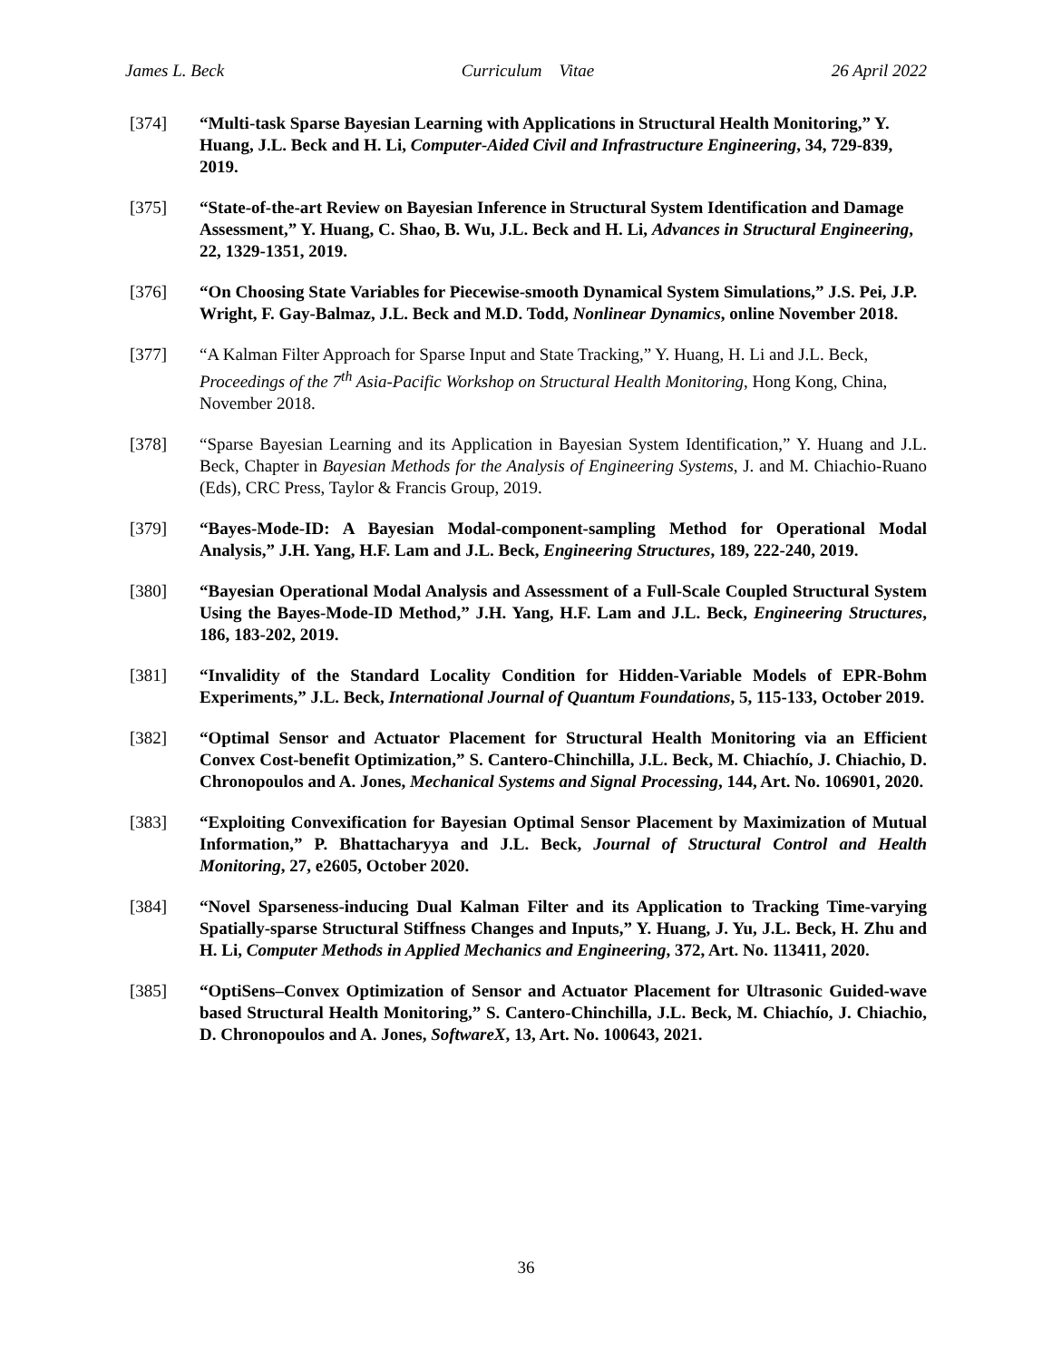James L. Beck Curriculum Vitae 26 April 2022
[374] “Multi-task Sparse Bayesian Learning with Applications in Structural Health Monitoring,” Y. Huang, J.L. Beck and H. Li, Computer-Aided Civil and Infrastructure Engineering, 34, 729-839, 2019.
[375] “State-of-the-art Review on Bayesian Inference in Structural System Identification and Damage Assessment,” Y. Huang, C. Shao, B. Wu, J.L. Beck and H. Li, Advances in Structural Engineering, 22, 1329-1351, 2019.
[376] “On Choosing State Variables for Piecewise-smooth Dynamical System Simulations,” J.S. Pei, J.P. Wright, F. Gay-Balmaz, J.L. Beck and M.D. Todd, Nonlinear Dynamics, online November 2018.
[377] “A Kalman Filter Approach for Sparse Input and State Tracking,” Y. Huang, H. Li and J.L. Beck, Proceedings of the 7<sup>th</sup> Asia-Pacific Workshop on Structural Health Monitoring, Hong Kong, China, November 2018.
[378] “Sparse Bayesian Learning and its Application in Bayesian System Identification,” Y. Huang and J.L. Beck, Chapter in Bayesian Methods for the Analysis of Engineering Systems, J. and M. Chiachio-Ruano (Eds), CRC Press, Taylor & Francis Group, 2019.
[379] “Bayes-Mode-ID: A Bayesian Modal-component-sampling Method for Operational Modal Analysis,” J.H. Yang, H.F. Lam and J.L. Beck, Engineering Structures, 189, 222-240, 2019.
[380] “Bayesian Operational Modal Analysis and Assessment of a Full-Scale Coupled Structural System Using the Bayes-Mode-ID Method,” J.H. Yang, H.F. Lam and J.L. Beck, Engineering Structures, 186, 183-202, 2019.
[381] “Invalidity of the Standard Locality Condition for Hidden-Variable Models of EPR-Bohm Experiments,” J.L. Beck, International Journal of Quantum Foundations, 5, 115-133, October 2019.
[382] “Optimal Sensor and Actuator Placement for Structural Health Monitoring via an Efficient Convex Cost-benefit Optimization,” S. Cantero-Chinchilla, J.L. Beck, M. Chiachío, J. Chiachio, D. Chronopoulos and A. Jones, Mechanical Systems and Signal Processing, 144, Art. No. 106901, 2020.
[383] “Exploiting Convexification for Bayesian Optimal Sensor Placement by Maximization of Mutual Information,” P. Bhattacharyya and J.L. Beck, Journal of Structural Control and Health Monitoring, 27, e2605, October 2020.
[384] “Novel Sparseness-inducing Dual Kalman Filter and its Application to Tracking Time-varying Spatially-sparse Structural Stiffness Changes and Inputs,” Y. Huang, J. Yu, J.L. Beck, H. Zhu and H. Li, Computer Methods in Applied Mechanics and Engineering, 372, Art. No. 113411, 2020.
[385] “OptiSens–Convex Optimization of Sensor and Actuator Placement for Ultrasonic Guided-wave based Structural Health Monitoring,” S. Cantero-Chinchilla, J.L. Beck, M. Chiachío, J. Chiachio, D. Chronopoulos and A. Jones, SoftwareX, 13, Art. No. 100643, 2021.
36